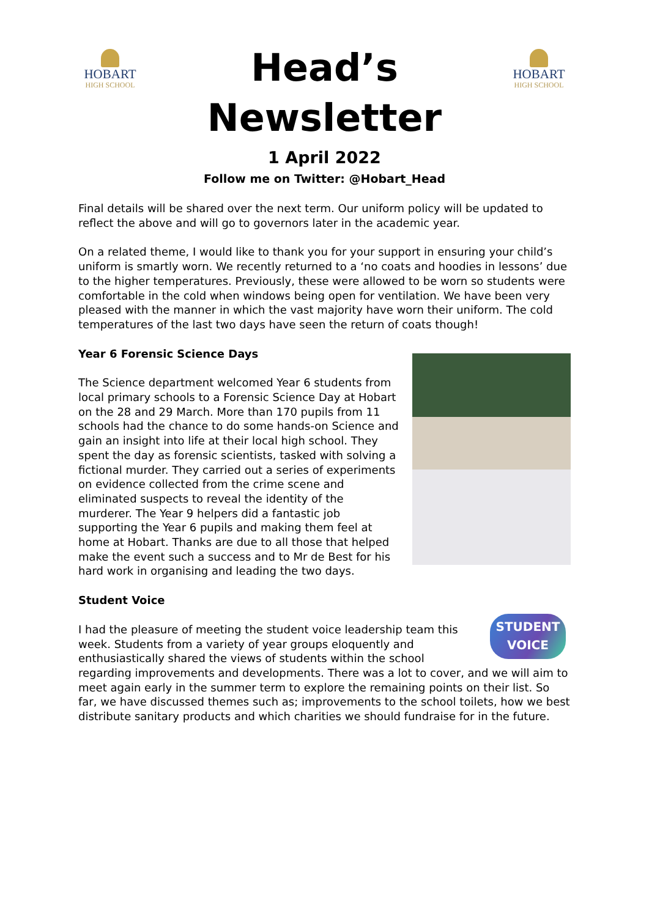HOBART
HIGH SCHOOL
Head’s
Newsletter
HOBART
HIGH SCHOOL
1 April 2022
Follow me on Twitter: @Hobart_Head
Final details will be shared over the next term. Our uniform policy will be updated to reflect the above and will go to governors later in the academic year.
On a related theme, I would like to thank you for your support in ensuring your child’s uniform is smartly worn. We recently returned to a ‘no coats and hoodies in lessons’ due to the higher temperatures. Previously, these were allowed to be worn so students were comfortable in the cold when windows being open for ventilation. We have been very pleased with the manner in which the vast majority have worn their uniform. The cold temperatures of the last two days have seen the return of coats though!
Year 6 Forensic Science Days
The Science department welcomed Year 6 students from local primary schools to a Forensic Science Day at Hobart on the 28 and 29 March. More than 170 pupils from 11 schools had the chance to do some hands-on Science and gain an insight into life at their local high school. They spent the day as forensic scientists, tasked with solving a fictional murder. They carried out a series of experiments on evidence collected from the crime scene and eliminated suspects to reveal the identity of the murderer. The Year 9 helpers did a fantastic job supporting the Year 6 pupils and making them feel at home at Hobart. Thanks are due to all those that helped make the event such a success and to Mr de Best for his hard work in organising and leading the two days.
Student Voice
STUDENT
VOICE
I had the pleasure of meeting the student voice leadership team this week. Students from a variety of year groups eloquently and enthusiastically shared the views of students within the school regarding improvements and developments. There was a lot to cover, and we will aim to meet again early in the summer term to explore the remaining points on their list. So far, we have discussed themes such as; improvements to the school toilets, how we best distribute sanitary products and which charities we should fundraise for in the future.